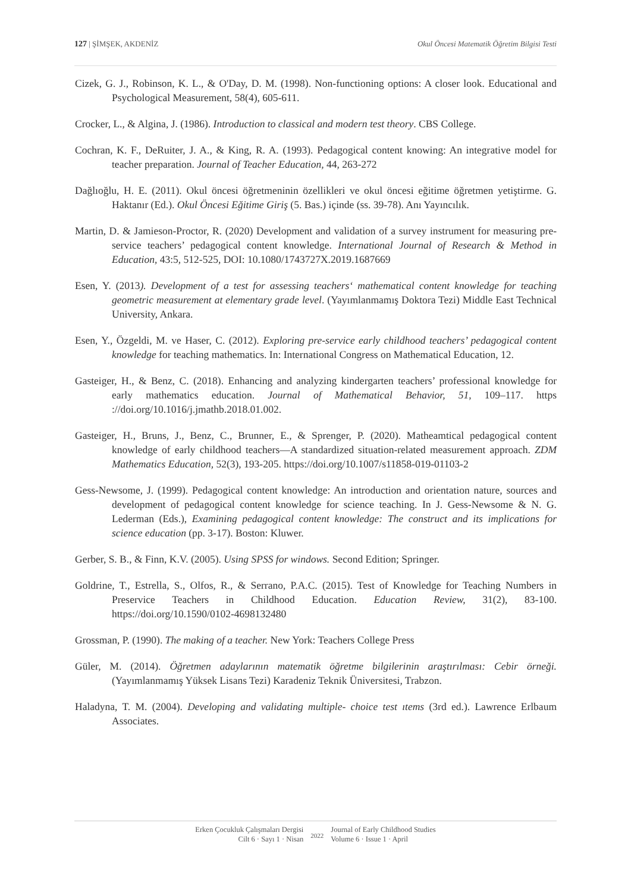127 | ŞİMŞEK, AKDENİZ Okul Öncesi Matematik Öğretim Bilgisi Testi
Cizek, G. J., Robinson, K. L., & O'Day, D. M. (1998). Non-functioning options: A closer look. Educational and Psychological Measurement, 58(4), 605-611.
Crocker, L., & Algina, J. (1986). Introduction to classical and modern test theory. CBS College.
Cochran, K. F., DeRuiter, J. A., & King, R. A. (1993). Pedagogical content knowing: An integrative model for teacher preparation. Journal of Teacher Education, 44, 263-272
Dağlıoğlu, H. E. (2011). Okul öncesi öğretmeninin özellikleri ve okul öncesi eğitime öğretmen yetiştirme. G. Haktanır (Ed.). Okul Öncesi Eğitime Giriş (5. Bas.) içinde (ss. 39-78). Anı Yayıncılık.
Martin, D. & Jamieson-Proctor, R. (2020) Development and validation of a survey instrument for measuring pre-service teachers’ pedagogical content knowledge. International Journal of Research & Method in Education, 43:5, 512-525, DOI: 10.1080/1743727X.2019.1687669
Esen, Y. (2013). Development of a test for assessing teachers‘ mathematical content knowledge for teaching geometric measurement at elementary grade level. (Yayımlanmamış Doktora Tezi) Middle East Technical University, Ankara.
Esen, Y., Özgeldi, M. ve Haser, C. (2012). Exploring pre-service early childhood teachers’ pedagogical content knowledge for teaching mathematics. In: International Congress on Mathematical Education, 12.
Gasteiger, H., & Benz, C. (2018). Enhancing and analyzing kindergarten teachers’ professional knowledge for early mathematics education. Journal of Mathematical Behavior, 51, 109–117. https ://doi.org/10.1016/j.jmathb.2018.01.002.
Gasteiger, H., Bruns, J., Benz, C., Brunner, E., & Sprenger, P. (2020). Matheamtical pedagogical content knowledge of early childhood teachers—A standardized situation-related measurement approach. ZDM Mathematics Education, 52(3), 193-205. https://doi.org/10.1007/s11858-019-01103-2
Gess-Newsome, J. (1999). Pedagogical content knowledge: An introduction and orientation nature, sources and development of pedagogical content knowledge for science teaching. In J. Gess-Newsome & N. G. Lederman (Eds.), Examining pedagogical content knowledge: The construct and its implications for science education (pp. 3-17). Boston: Kluwer.
Gerber, S. B., & Finn, K.V. (2005). Using SPSS for windows. Second Edition; Springer.
Goldrine, T., Estrella, S., Olfos, R., & Serrano, P.A.C. (2015). Test of Knowledge for Teaching Numbers in Preservice Teachers in Childhood Education. Education Review, 31(2), 83-100. https://doi.org/10.1590/0102-4698132480
Grossman, P. (1990). The making of a teacher. New York: Teachers College Press
Güler, M. (2014). Öğretmen adaylarının matematik öğretme bilgilerinin araştırılması: Cebir örneği. (Yayımlanmamış Yüksek Lisans Tezi) Karadeniz Teknik Üniversitesi, Trabzon.
Haladyna, T. M. (2004). Developing and validating multiple- choice test ıtems (3rd ed.). Lawrence Erlbaum Associates.
Erken Çocukluk Çalışmaları Dergisi
Cilt 6 · Sayı 1 · Nisan
2022
Journal of Early Childhood Studies
Volume 6 · Issue 1 · April